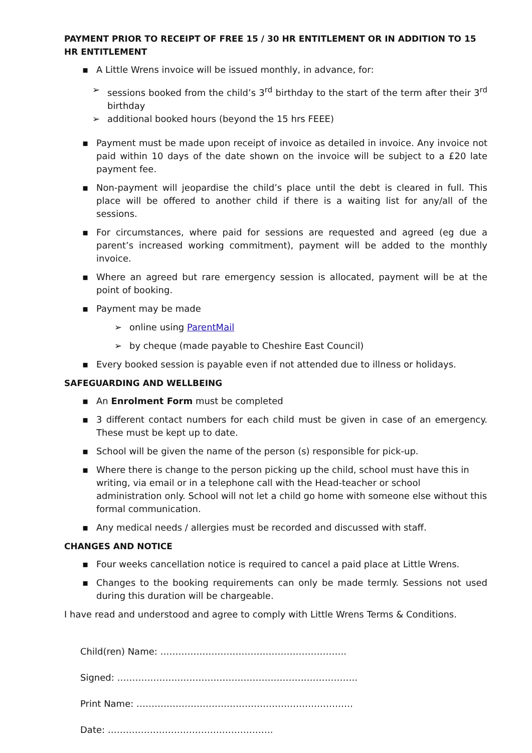PAYMENT PRIOR TO RECEIPT OF FREE 15 / 30 HR ENTITLEMENT OR IN ADDITION TO 15 HR ENTITLEMENT
▪ A Little Wrens invoice will be issued monthly, in advance, for:
➢ sessions booked from the child’s 3<sup>rd</sup> birthday to the start of the term after their 3<sup>rd</sup> birthday
➢ additional booked hours (beyond the 15 hrs FEEE)
▪ Payment must be made upon receipt of invoice as detailed in invoice. Any invoice not paid within 10 days of the date shown on the invoice will be subject to a £20 late payment fee.
▪ Non-payment will jeopardise the child’s place until the debt is cleared in full. This place will be offered to another child if there is a waiting list for any/all of the sessions.
▪ For circumstances, where paid for sessions are requested and agreed (eg due a parent’s increased working commitment), payment will be added to the monthly invoice.
▪ Where an agreed but rare emergency session is allocated, payment will be at the point of booking.
▪ Payment may be made
➢ online using ParentMail
➢ by cheque (made payable to Cheshire East Council)
▪ Every booked session is payable even if not attended due to illness or holidays.
SAFEGUARDING AND WELLBEING
▪ An Enrolment Form must be completed
▪ 3 different contact numbers for each child must be given in case of an emergency. These must be kept up to date.
▪ School will be given the name of the person (s) responsible for pick-up.
▪ Where there is change to the person picking up the child, school must have this in writing, via email or in a telephone call with the Head-teacher or school administration only. School will not let a child go home with someone else without this formal communication.
▪ Any medical needs / allergies must be recorded and discussed with staff.
CHANGES AND NOTICE
▪ Four weeks cancellation notice is required to cancel a paid place at Little Wrens.
▪ Changes to the booking requirements can only be made termly. Sessions not used during this duration will be chargeable.
I have read and understood and agree to comply with Little Wrens Terms & Conditions.
Child(ren) Name: ……………………………………………………..
Signed: ……………………………………………………………………..
Print Name: ………………………………………………………………
Date: ……………………………………………….